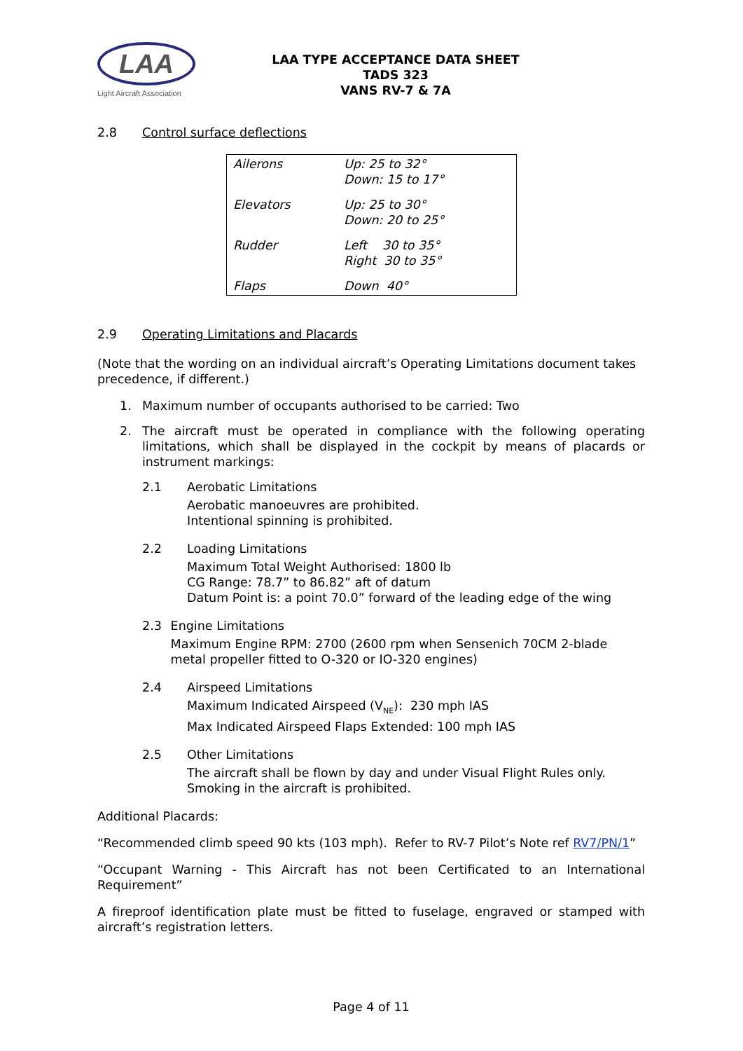LAA
Light Aircraft Association
LAA TYPE ACCEPTANCE DATA SHEET
TADS 323
VANS RV-7 & 7A
2.8 Control surface deflections
| Ailerons | Up: 25 to 32° Down: 15 to 17° |
| Elevators | Up: 25 to 30° Down: 20 to 25° |
| Rudder | Left 30 to 35° Right 30 to 35° |
| Flaps | Down 40° |
2.9 Operating Limitations and Placards
(Note that the wording on an individual aircraft’s Operating Limitations document takes precedence, if different.)
1. Maximum number of occupants authorised to be carried: Two
2. The aircraft must be operated in compliance with the following operating limitations, which shall be displayed in the cockpit by means of placards or instrument markings:
2.1 Aerobatic Limitations
Aerobatic manoeuvres are prohibited.
Intentional spinning is prohibited.
2.2 Loading Limitations
Maximum Total Weight Authorised: 1800 lb
CG Range: 78.7” to 86.82” aft of datum
Datum Point is: a point 70.0” forward of the leading edge of the wing
2.3 Engine Limitations
Maximum Engine RPM: 2700 (2600 rpm when Sensenich 70CM 2-blade metal propeller fitted to O-320 or IO-320 engines)
2.4 Airspeed Limitations
Maximum Indicated Airspeed (V<sub>NE</sub>): 230 mph IAS
Max Indicated Airspeed Flaps Extended: 100 mph IAS
2.5 Other Limitations
The aircraft shall be flown by day and under Visual Flight Rules only.
Smoking in the aircraft is prohibited.
Additional Placards:
“Recommended climb speed 90 kts (103 mph). Refer to RV-7 Pilot’s Note ref RV7/PN/1”
“Occupant Warning - This Aircraft has not been Certificated to an International Requirement”
A fireproof identification plate must be fitted to fuselage, engraved or stamped with aircraft’s registration letters.
Page 4 of 11